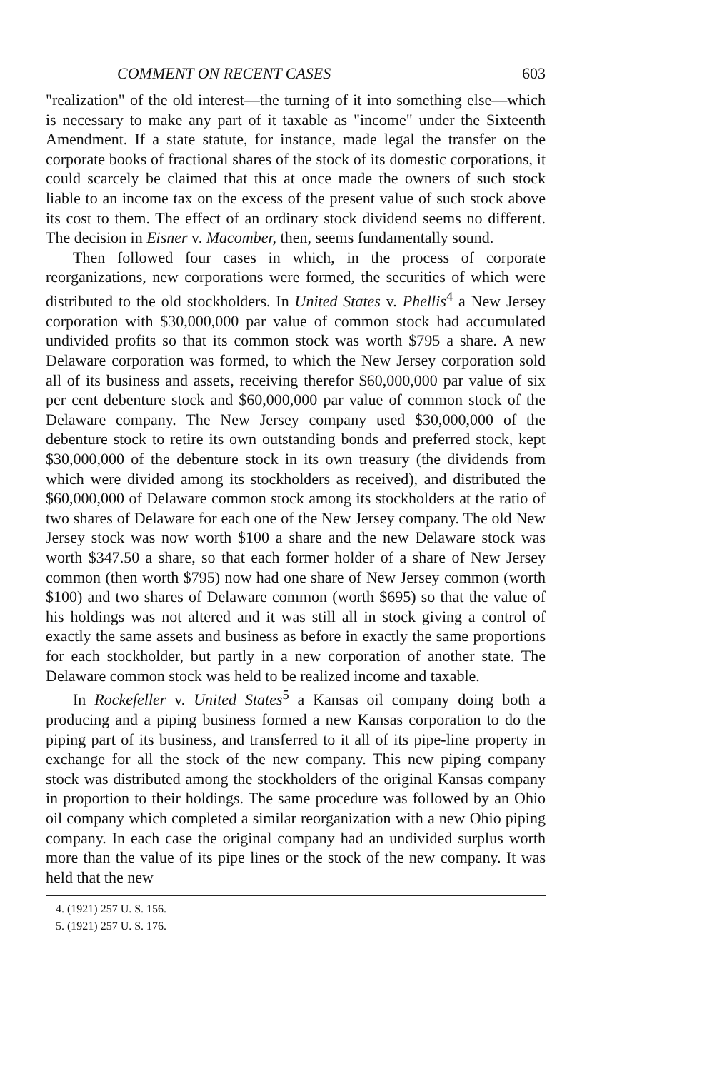COMMENT ON RECENT CASES 603
"realization" of the old interest—the turning of it into something else—which is necessary to make any part of it taxable as "income" under the Sixteenth Amendment. If a state statute, for instance, made legal the transfer on the corporate books of fractional shares of the stock of its domestic corporations, it could scarcely be claimed that this at once made the owners of such stock liable to an income tax on the excess of the present value of such stock above its cost to them. The effect of an ordinary stock dividend seems no different. The decision in Eisner v. Macomber, then, seems fundamentally sound.
Then followed four cases in which, in the process of corporate reorganizations, new corporations were formed, the securities of which were distributed to the old stockholders. In United States v. Phellis<sup>4</sup> a New Jersey corporation with $30,000,000 par value of common stock had accumulated undivided profits so that its common stock was worth $795 a share. A new Delaware corporation was formed, to which the New Jersey corporation sold all of its business and assets, receiving therefor $60,000,000 par value of six per cent debenture stock and $60,000,000 par value of common stock of the Delaware company. The New Jersey company used $30,000,000 of the debenture stock to retire its own outstanding bonds and preferred stock, kept $30,000,000 of the debenture stock in its own treasury (the dividends from which were divided among its stockholders as received), and distributed the $60,000,000 of Delaware common stock among its stockholders at the ratio of two shares of Delaware for each one of the New Jersey company. The old New Jersey stock was now worth $100 a share and the new Delaware stock was worth $347.50 a share, so that each former holder of a share of New Jersey common (then worth $795) now had one share of New Jersey common (worth $100) and two shares of Delaware common (worth $695) so that the value of his holdings was not altered and it was still all in stock giving a control of exactly the same assets and business as before in exactly the same proportions for each stockholder, but partly in a new corporation of another state. The Delaware common stock was held to be realized income and taxable.
In Rockefeller v. United States<sup>5</sup> a Kansas oil company doing both a producing and a piping business formed a new Kansas corporation to do the piping part of its business, and transferred to it all of its pipe-line property in exchange for all the stock of the new company. This new piping company stock was distributed among the stockholders of the original Kansas company in proportion to their holdings. The same procedure was followed by an Ohio oil company which completed a similar reorganization with a new Ohio piping company. In each case the original company had an undivided surplus worth more than the value of its pipe lines or the stock of the new company. It was held that the new
4. (1921) 257 U. S. 156.
5. (1921) 257 U. S. 176.